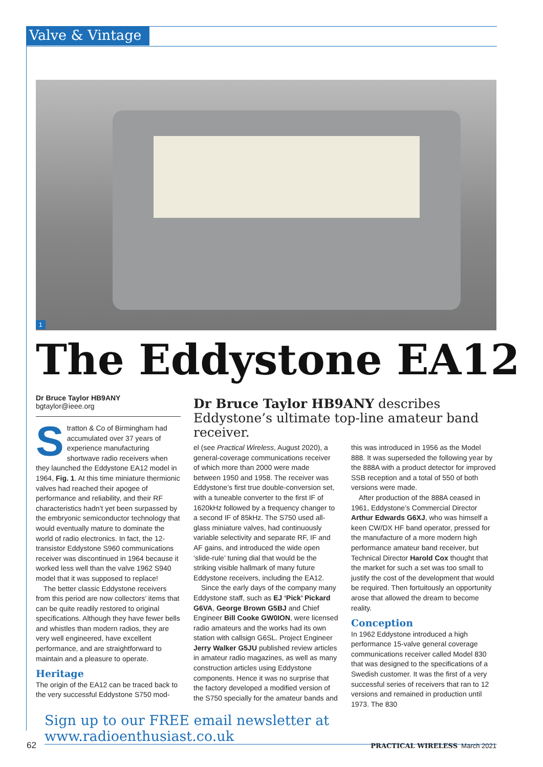Valve & Vintage
1
The Eddystone EA12
Dr Bruce Taylor HB9ANY
bgtaylor@ieee.org
Dr Bruce Taylor HB9ANY describes Eddystone’s ultimate top-line amateur band receiver.
Stratton & Co of Birmingham had accumulated over 37 years of experience manufacturing shortwave radio receivers when they launched the Eddystone EA12 model in 1964, Fig. 1. At this time miniature thermionic valves had reached their apogee of performance and reliability, and their RF characteristics hadn’t yet been surpassed by the embryonic semiconductor technology that would eventually mature to dominate the world of radio electronics. In fact, the 12-transistor Eddystone S960 communications receiver was discontinued in 1964 because it worked less well than the valve 1962 S940 model that it was supposed to replace!
The better classic Eddystone receivers from this period are now collectors’ items that can be quite readily restored to original specifications. Although they have fewer bells and whistles than modern radios, they are very well engineered, have excellent performance, and are straightforward to maintain and a pleasure to operate.
Heritage
The origin of the EA12 can be traced back to the very successful Eddystone S750 mod-
el (see Practical Wireless, August 2020), a general-coverage communications receiver of which more than 2000 were made between 1950 and 1958. The receiver was Eddystone’s first true double-conversion set, with a tuneable converter to the first IF of 1620kHz followed by a frequency changer to a second IF of 85kHz. The S750 used all-glass miniature valves, had continuously variable selectivity and separate RF, IF and AF gains, and introduced the wide open ‘slide-rule’ tuning dial that would be the striking visible hallmark of many future Eddystone receivers, including the EA12.
Since the early days of the company many Eddystone staff, such as EJ ‘Pick’ Pickard G6VA, George Brown G5BJ and Chief Engineer Bill Cooke GW0ION, were licensed radio amateurs and the works had its own station with callsign G6SL. Project Engineer Jerry Walker G5JU published review articles in amateur radio magazines, as well as many construction articles using Eddystone components. Hence it was no surprise that the factory developed a modified version of the S750 specially for the amateur bands and
this was introduced in 1956 as the Model 888. It was superseded the following year by the 888A with a product detector for improved SSB reception and a total of 550 of both versions were made.
After production of the 888A ceased in 1961, Eddystone’s Commercial Director Arthur Edwards G6XJ, who was himself a keen CW/DX HF band operator, pressed for the manufacture of a more modern high performance amateur band receiver, but Technical Director Harold Cox thought that the market for such a set was too small to justify the cost of the development that would be required. Then fortuitously an opportunity arose that allowed the dream to become reality.
Conception
In 1962 Eddystone introduced a high performance 15-valve general coverage communications receiver called Model 830 that was designed to the specifications of a Swedish customer. It was the first of a very successful series of receivers that ran to 12 versions and remained in production until 1973. The 830
Sign up to our FREE email newsletter at www.radioenthusiast.co.uk
62 PRACTICAL WIRELESS March 2021